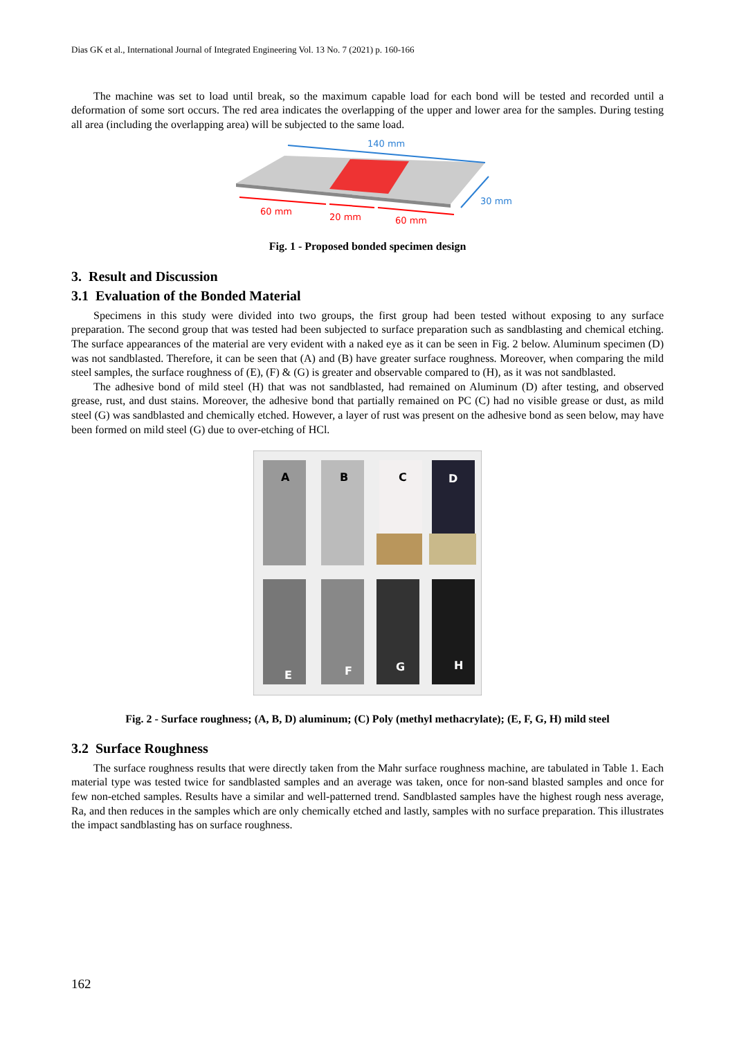Dias GK et al., International Journal of Integrated Engineering Vol. 13 No. 7 (2021) p. 160-166
The machine was set to load until break, so the maximum capable load for each bond will be tested and recorded until a deformation of some sort occurs. The red area indicates the overlapping of the upper and lower area for the samples. During testing all area (including the overlapping area) will be subjected to the same load.
140 mm
30 mm
60 mm
20 mm
60 mm
Fig. 1 - Proposed bonded specimen design
3. Result and Discussion
3.1 Evaluation of the Bonded Material
Specimens in this study were divided into two groups, the first group had been tested without exposing to any surface preparation. The second group that was tested had been subjected to surface preparation such as sandblasting and chemical etching. The surface appearances of the material are very evident with a naked eye as it can be seen in Fig. 2 below. Aluminum specimen (D) was not sandblasted. Therefore, it can be seen that (A) and (B) have greater surface roughness. Moreover, when comparing the mild steel samples, the surface roughness of (E), (F) & (G) is greater and observable compared to (H), as it was not sandblasted.
The adhesive bond of mild steel (H) that was not sandblasted, had remained on Aluminum (D) after testing, and observed grease, rust, and dust stains. Moreover, the adhesive bond that partially remained on PC (C) had no visible grease or dust, as mild steel (G) was sandblasted and chemically etched. However, a layer of rust was present on the adhesive bond as seen below, may have been formed on mild steel (G) due to over-etching of HCl.
A
B
C
D
E
F
G
H
Fig. 2 - Surface roughness; (A, B, D) aluminum; (C) Poly (methyl methacrylate); (E, F, G, H) mild steel
3.2 Surface Roughness
The surface roughness results that were directly taken from the Mahr surface roughness machine, are tabulated in Table 1. Each material type was tested twice for sandblasted samples and an average was taken, once for non-sand blasted samples and once for few non-etched samples. Results have a similar and well-patterned trend. Sandblasted samples have the highest rough ness average, Ra, and then reduces in the samples which are only chemically etched and lastly, samples with no surface preparation. This illustrates the impact sandblasting has on surface roughness.
162